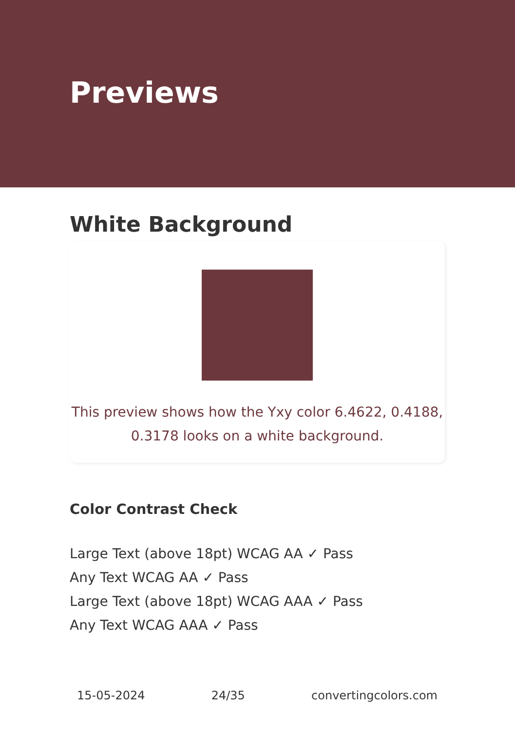Previews
White Background
This preview shows how the Yxy color 6.4622, 0.4188, 0.3178 looks on a white background.
Color Contrast Check
Large Text (above 18pt) WCAG AA ✓ Pass
Any Text WCAG AA ✓ Pass
Large Text (above 18pt) WCAG AAA ✓ Pass
Any Text WCAG AAA ✓ Pass
15-05-2024 24/35 convertingcolors.com